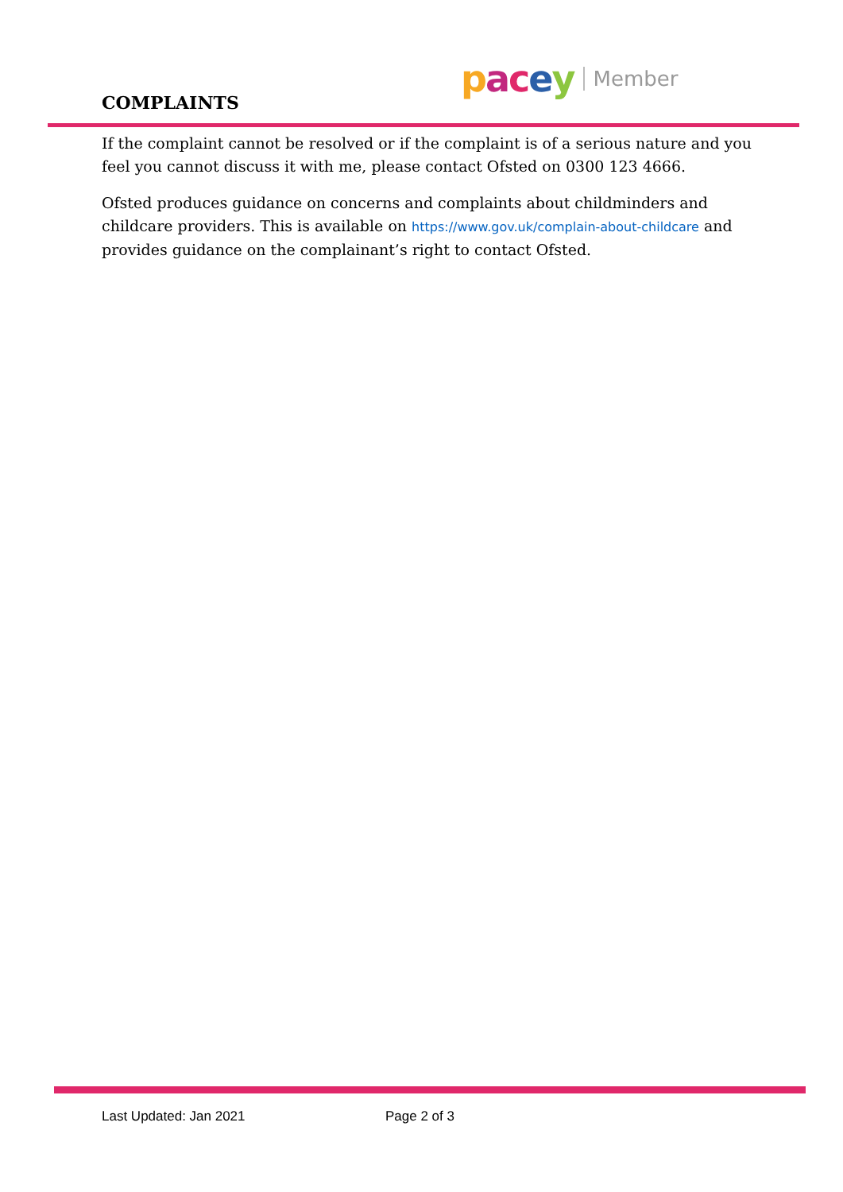COMPLAINTS
pacey Member
If the complaint cannot be resolved or if the complaint is of a serious nature and you feel you cannot discuss it with me, please contact Ofsted on 0300 123 4666.
Ofsted produces guidance on concerns and complaints about childminders and childcare providers. This is available on https://www.gov.uk/complain-about-childcare and provides guidance on the complainant’s right to contact Ofsted.
Last Updated: Jan 2021 Page 2 of 3